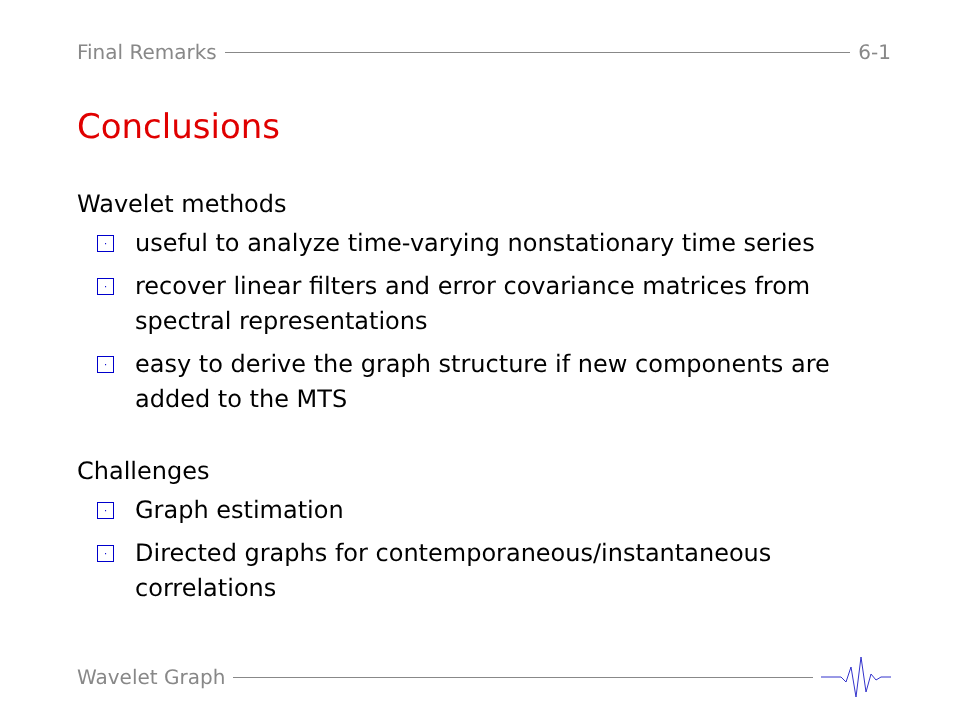Final Remarks 6-1
Conclusions
Wavelet methods
· useful to analyze time-varying nonstationary time series
· recover linear filters and error covariance matrices from spectral representations
· easy to derive the graph structure if new components are added to the MTS
Challenges
· Graph estimation
· Directed graphs for contemporaneous/instantaneous correlations
Wavelet Graph